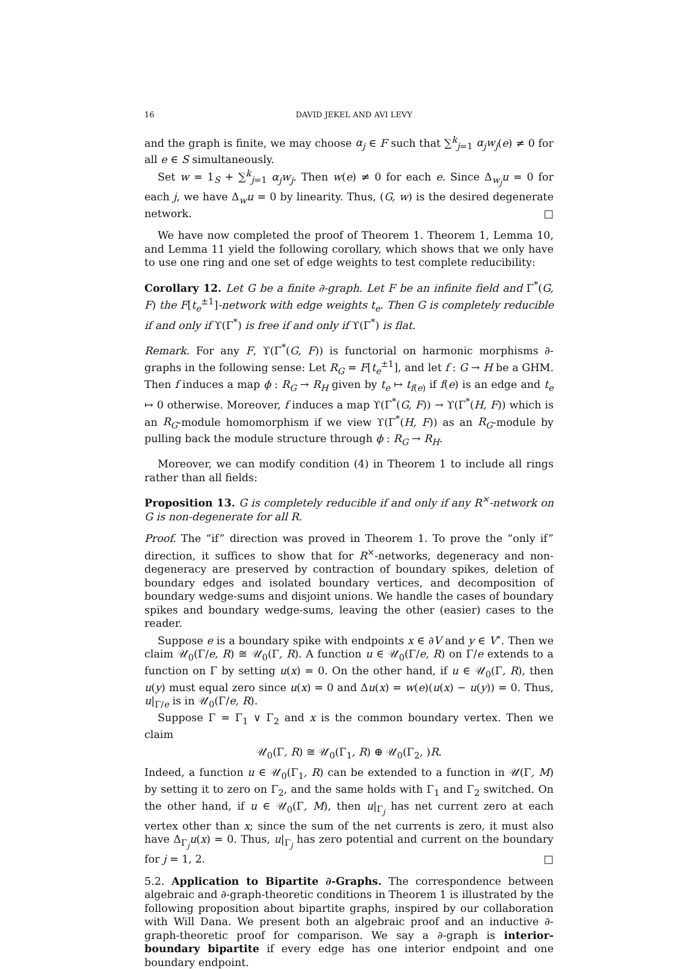16 DAVID JEKEL AND AVI LEVY
and the graph is finite, we may choose α<sub>j</sub> ∈ F such that ∑<sup>k</sup><sub>j=1</sub> α<sub>j</sub>w<sub>j</sub>(e) ≠ 0 for all e ∈ S simultaneously.
Set w = 1<sub>S</sub> + ∑<sup>k</sup><sub>j=1</sub> α<sub>j</sub>w<sub>j</sub>. Then w(e) ≠ 0 for each e. Since Δ<sub>w<sub>j</sub></sub>u = 0 for each j, we have Δ<sub>w</sub>u = 0 by linearity. Thus, (G, w) is the desired degenerate network. □
We have now completed the proof of Theorem 1. Theorem 1, Lemma 10, and Lemma 11 yield the following corollary, which shows that we only have to use one ring and one set of edge weights to test complete reducibility:
Corollary 12. Let G be a finite ∂-graph. Let F be an infinite field and Γ<sup>*</sup>(G, F) the F[t<sub>e</sub><sup>±1</sup>]-network with edge weights t<sub>e</sub>. Then G is completely reducible if and only if ϒ(Γ<sup>*</sup>) is free if and only if ϒ(Γ<sup>*</sup>) is flat.
Remark. For any F, ϒ(Γ<sup>*</sup>(G, F)) is functorial on harmonic morphisms ∂-graphs in the following sense: Let R<sub>G</sub> = F[t<sub>e</sub><sup>±1</sup>], and let f : G → H be a GHM. Then f induces a map ϕ : R<sub>G</sub> → R<sub>H</sub> given by t<sub>e</sub> ↦ t<sub>f(e)</sub> if f(e) is an edge and t<sub>e</sub> ↦ 0 otherwise. Moreover, f induces a map ϒ(Γ<sup>*</sup>(G, F)) → ϒ(Γ<sup>*</sup>(H, F)) which is an R<sub>G</sub>-module homomorphism if we view ϒ(Γ<sup>*</sup>(H, F)) as an R<sub>G</sub>-module by pulling back the module structure through ϕ : R<sub>G</sub> → R<sub>H</sub>.
Moreover, we can modify condition (4) in Theorem 1 to include all rings rather than all fields:
Proposition 13. G is completely reducible if and only if any R<sup>×</sup>-network on G is non-degenerate for all R.
Proof. The “if” direction was proved in Theorem 1. To prove the “only if” direction, it suffices to show that for R<sup>×</sup>-networks, degeneracy and non-degeneracy are preserved by contraction of boundary spikes, deletion of boundary edges and isolated boundary vertices, and decomposition of boundary wedge-sums and disjoint unions. We handle the cases of boundary spikes and boundary wedge-sums, leaving the other (easier) cases to the reader.
Suppose e is a boundary spike with endpoints x ∈ ∂V and y ∈ V<sup>∘</sup>. Then we claim 𝒰<sub>0</sub>(Γ/e, R) ≅ 𝒰<sub>0</sub>(Γ, R). A function u ∈ 𝒰<sub>0</sub>(Γ/e, R) on Γ/e extends to a function on Γ by setting u(x) = 0. On the other hand, if u ∈ 𝒰<sub>0</sub>(Γ, R), then u(y) must equal zero since u(x) = 0 and Δu(x) = w(e)(u(x) − u(y)) = 0. Thus, u|<sub>Γ/e</sub> is in 𝒰<sub>0</sub>(Γ/e, R).
Suppose Γ = Γ<sub>1</sub> ∨ Γ<sub>2</sub> and x is the common boundary vertex. Then we claim
𝒰<sub>0</sub>(Γ, R) ≅ 𝒰<sub>0</sub>(Γ<sub>1</sub>, R) ⊕ 𝒰<sub>0</sub>(Γ<sub>2</sub>, )R.
Indeed, a function u ∈ 𝒰<sub>0</sub>(Γ<sub>1</sub>, R) can be extended to a function in 𝒰(Γ, M) by setting it to zero on Γ<sub>2</sub>, and the same holds with Γ<sub>1</sub> and Γ<sub>2</sub> switched. On the other hand, if u ∈ 𝒰<sub>0</sub>(Γ, M), then u|<sub>Γ<sub>j</sub></sub> has net current zero at each vertex other than x; since the sum of the net currents is zero, it must also have Δ<sub>Γ<sub>j</sub></sub>u(x) = 0. Thus, u|<sub>Γ<sub>j</sub></sub> has zero potential and current on the boundary for j = 1, 2. □
5.2. Application to Bipartite ∂-Graphs. The correspondence between algebraic and ∂-graph-theoretic conditions in Theorem 1 is illustrated by the following proposition about bipartite graphs, inspired by our collaboration with Will Dana. We present both an algebraic proof and an inductive ∂-graph-theoretic proof for comparison. We say a ∂-graph is interior-boundary bipartite if every edge has one interior endpoint and one boundary endpoint.